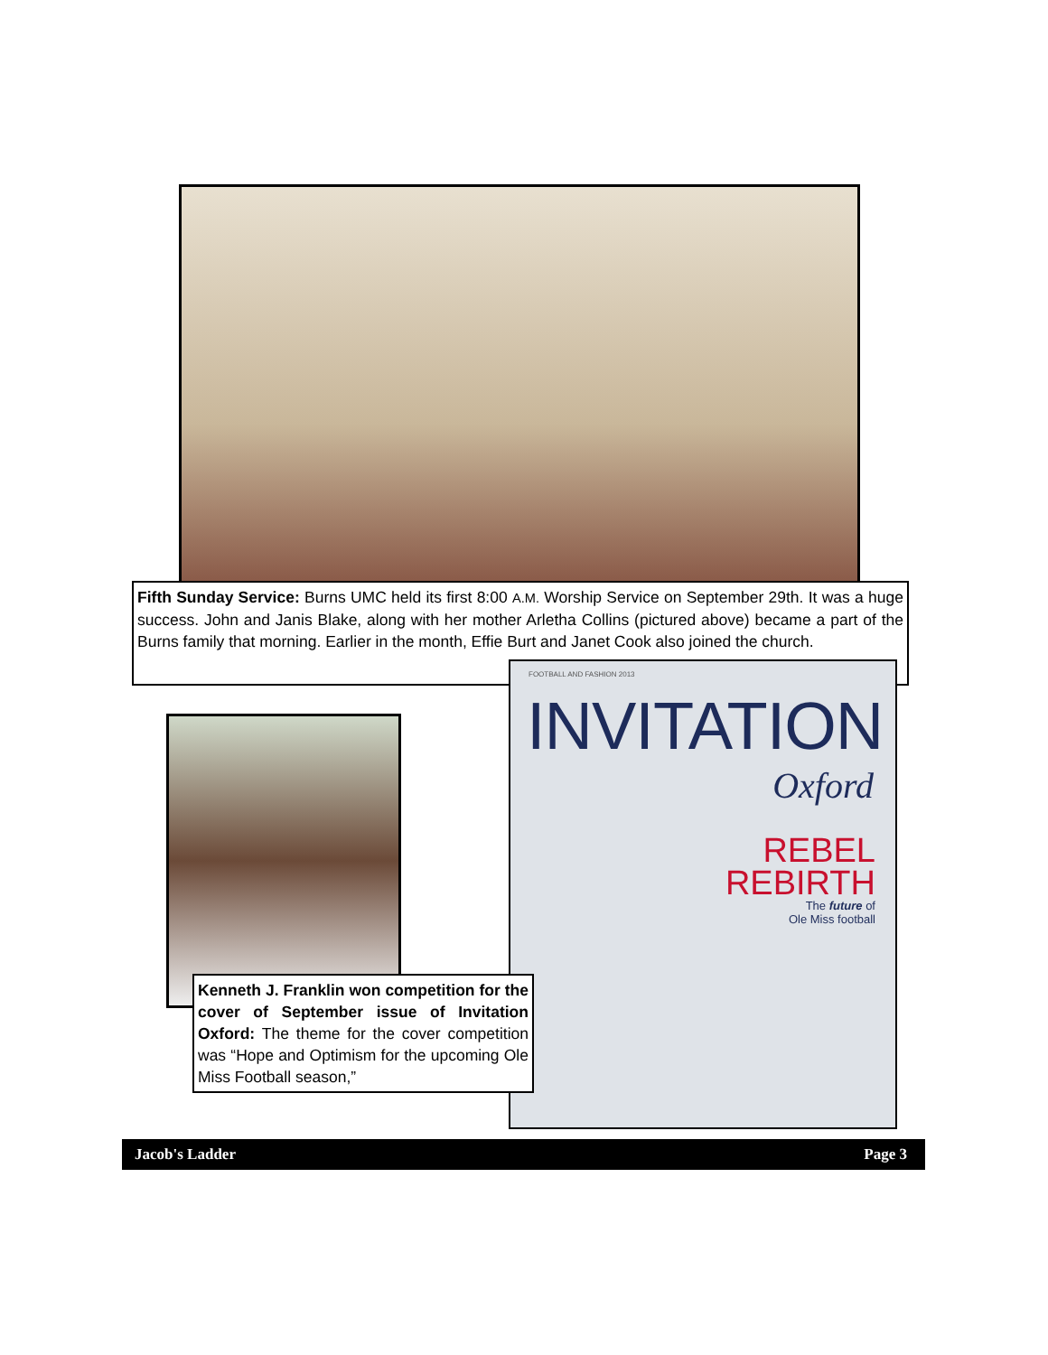Fifth Sunday Service: Burns UMC held its first 8:00 A.M. Worship Service on September 29th. It was a huge success. John and Janis Blake, along with her mother Arletha Collins (pictured above) became a part of the Burns family that morning. Earlier in the month, Effie Burt and Janet Cook also joined the church.
FOOTBALL AND FASHION 2013
INVITATION
Oxford
REBEL
REBIRTH
The future of
Ole Miss football
Kenneth J. Franklin won competition for the cover of September issue of Invitation Oxford: The theme for the cover competition was “Hope and Optimism for the upcoming Ole Miss Football season,”
Jacob's Ladder Page 3